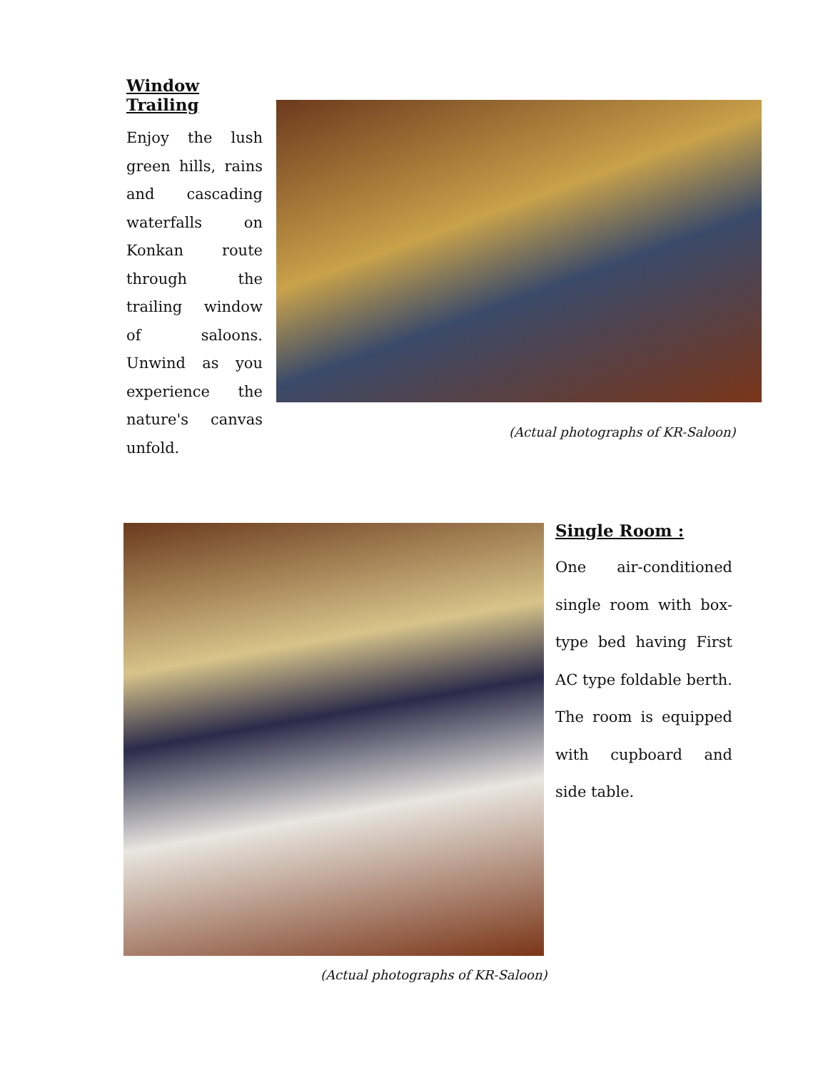Window Trailing
Enjoy the lush green hills, rains and cascading waterfalls on Konkan route through the trailing window of saloons. Unwind as you experience the nature's canvas unfold.
(Actual photographs of KR-Saloon)
Single Room :
One air-conditioned single room with box-type bed having First AC type foldable berth. The room is equipped with cupboard and side table.
(Actual photographs of KR-Saloon)